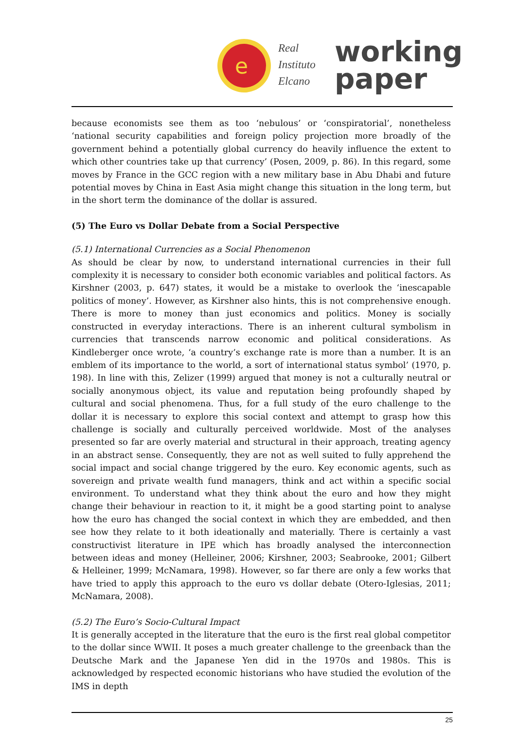e
Real
Instituto
Elcano
working
paper
because economists see them as too ‘nebulous’ or ‘conspiratorial’, nonetheless ‘national security capabilities and foreign policy projection more broadly of the government behind a potentially global currency do heavily influence the extent to which other countries take up that currency’ (Posen, 2009, p. 86). In this regard, some moves by France in the GCC region with a new military base in Abu Dhabi and future potential moves by China in East Asia might change this situation in the long term, but in the short term the dominance of the dollar is assured.
(5) The Euro vs Dollar Debate from a Social Perspective
(5.1) International Currencies as a Social Phenomenon
As should be clear by now, to understand international currencies in their full complexity it is necessary to consider both economic variables and political factors. As Kirshner (2003, p. 647) states, it would be a mistake to overlook the ‘inescapable politics of money’. However, as Kirshner also hints, this is not comprehensive enough. There is more to money than just economics and politics. Money is socially constructed in everyday interactions. There is an inherent cultural symbolism in currencies that transcends narrow economic and political considerations. As Kindleberger once wrote, ‘a country’s exchange rate is more than a number. It is an emblem of its importance to the world, a sort of international status symbol’ (1970, p. 198). In line with this, Zelizer (1999) argued that money is not a culturally neutral or socially anonymous object, its value and reputation being profoundly shaped by cultural and social phenomena. Thus, for a full study of the euro challenge to the dollar it is necessary to explore this social context and attempt to grasp how this challenge is socially and culturally perceived worldwide. Most of the analyses presented so far are overly material and structural in their approach, treating agency in an abstract sense. Consequently, they are not as well suited to fully apprehend the social impact and social change triggered by the euro. Key economic agents, such as sovereign and private wealth fund managers, think and act within a specific social environment. To understand what they think about the euro and how they might change their behaviour in reaction to it, it might be a good starting point to analyse how the euro has changed the social context in which they are embedded, and then see how they relate to it both ideationally and materially. There is certainly a vast constructivist literature in IPE which has broadly analysed the interconnection between ideas and money (Helleiner, 2006; Kirshner, 2003; Seabrooke, 2001; Gilbert & Helleiner, 1999; McNamara, 1998). However, so far there are only a few works that have tried to apply this approach to the euro vs dollar debate (Otero-Iglesias, 2011; McNamara, 2008).
(5.2) The Euro’s Socio-Cultural Impact
It is generally accepted in the literature that the euro is the first real global competitor to the dollar since WWII. It poses a much greater challenge to the greenback than the Deutsche Mark and the Japanese Yen did in the 1970s and 1980s. This is acknowledged by respected economic historians who have studied the evolution of the IMS in depth
25